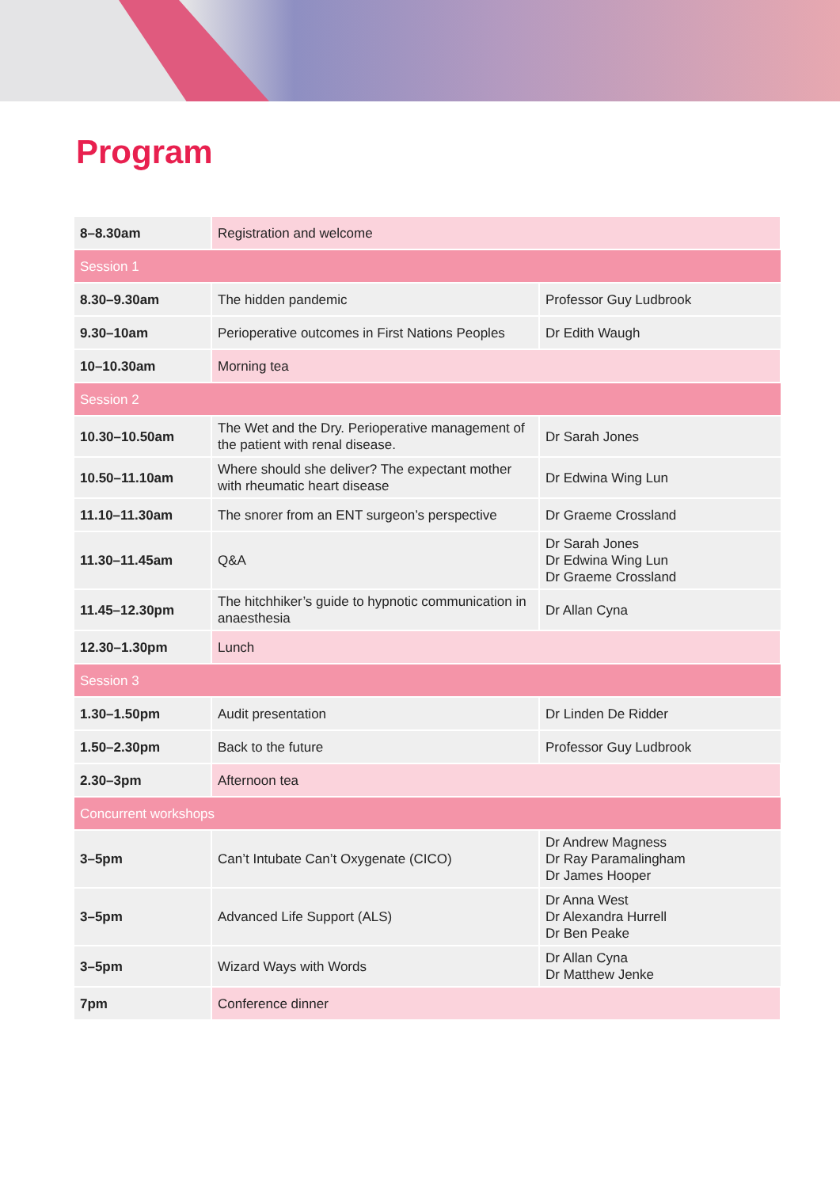Program
| 8–8.30am | Registration and welcome | |
| Session 1 | | |
| 8.30–9.30am | The hidden pandemic | Professor Guy Ludbrook |
| 9.30–10am | Perioperative outcomes in First Nations Peoples | Dr Edith Waugh |
| 10–10.30am | Morning tea | |
| Session 2 | | |
| 10.30–10.50am | The Wet and the Dry. Perioperative management of the patient with renal disease. | Dr Sarah Jones |
| 10.50–11.10am | Where should she deliver? The expectant mother with rheumatic heart disease | Dr Edwina Wing Lun |
| 11.10–11.30am | The snorer from an ENT surgeon’s perspective | Dr Graeme Crossland |
| 11.30–11.45am | Q&A | Dr Sarah Jones Dr Edwina Wing Lun Dr Graeme Crossland |
| 11.45–12.30pm | The hitchhiker’s guide to hypnotic communication in anaesthesia | Dr Allan Cyna |
| 12.30–1.30pm | Lunch | |
| Session 3 | | |
| 1.30–1.50pm | Audit presentation | Dr Linden De Ridder |
| 1.50–2.30pm | Back to the future | Professor Guy Ludbrook |
| 2.30–3pm | Afternoon tea | |
| Concurrent workshops | | |
| 3–5pm | Can’t Intubate Can’t Oxygenate (CICO) | Dr Andrew Magness Dr Ray Paramalingham Dr James Hooper |
| 3–5pm | Advanced Life Support (ALS) | Dr Anna West Dr Alexandra Hurrell Dr Ben Peake |
| 3–5pm | Wizard Ways with Words | Dr Allan Cyna Dr Matthew Jenke |
| 7pm | Conference dinner | |